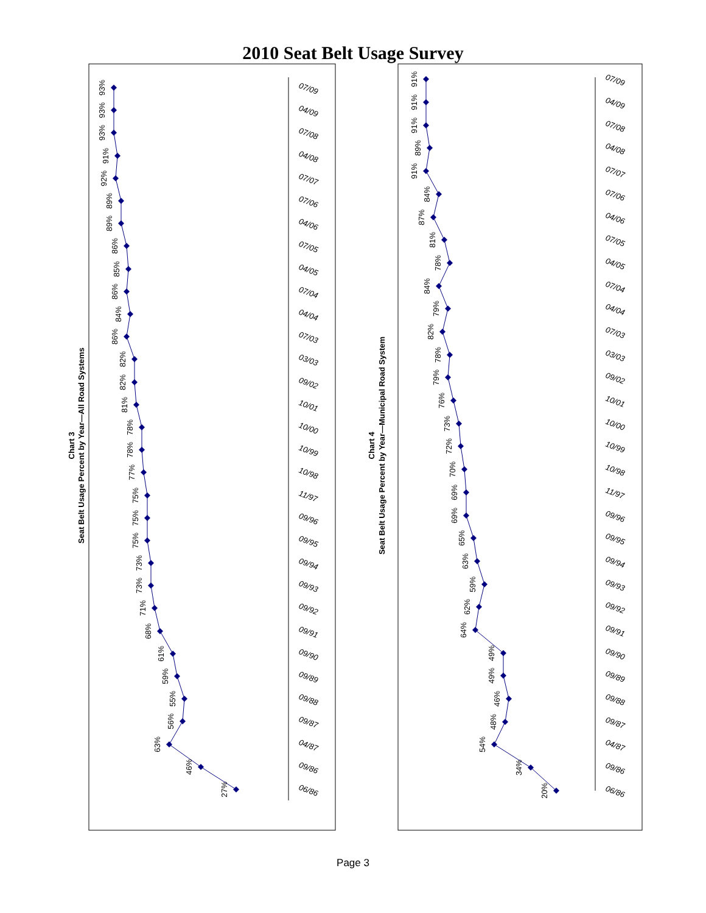2010 Seat Belt Usage Survey
Chart 3
Seat Belt Usage Percent by Year—All Road Systems
Chart 4
Seat Belt Usage Percent by Year—Municipal Road System
27%
46%
63%
56%
55%
59%
61%
68%
71%
73%
73%
75%
75%
75%
77%
78%
78%
81%
82%
82%
86%
84%
86%
85%
86%
89%
89%
92%
91%
93%
93%
93%
06/86
09/86
04/87
09/87
09/88
09/89
09/90
09/91
09/92
09/93
09/94
09/95
09/96
11/97
10/98
10/99
10/00
10/01
09/02
03/03
07/03
04/04
07/04
04/05
07/05
04/06
07/06
07/07
04/08
07/08
04/09
07/09
20%
34%
54%
48%
46%
49%
49%
64%
62%
59%
63%
65%
69%
69%
70%
72%
73%
76%
79%
78%
82%
79%
84%
78%
81%
87%
84%
91%
89%
91%
91%
91%
06/86
09/86
04/87
09/87
09/88
09/89
09/90
09/91
09/92
09/93
09/94
09/95
09/96
11/97
10/98
10/99
10/00
10/01
09/02
03/03
07/03
04/04
07/04
04/05
07/05
04/06
07/06
07/07
04/08
07/08
04/09
07/09
Page 3